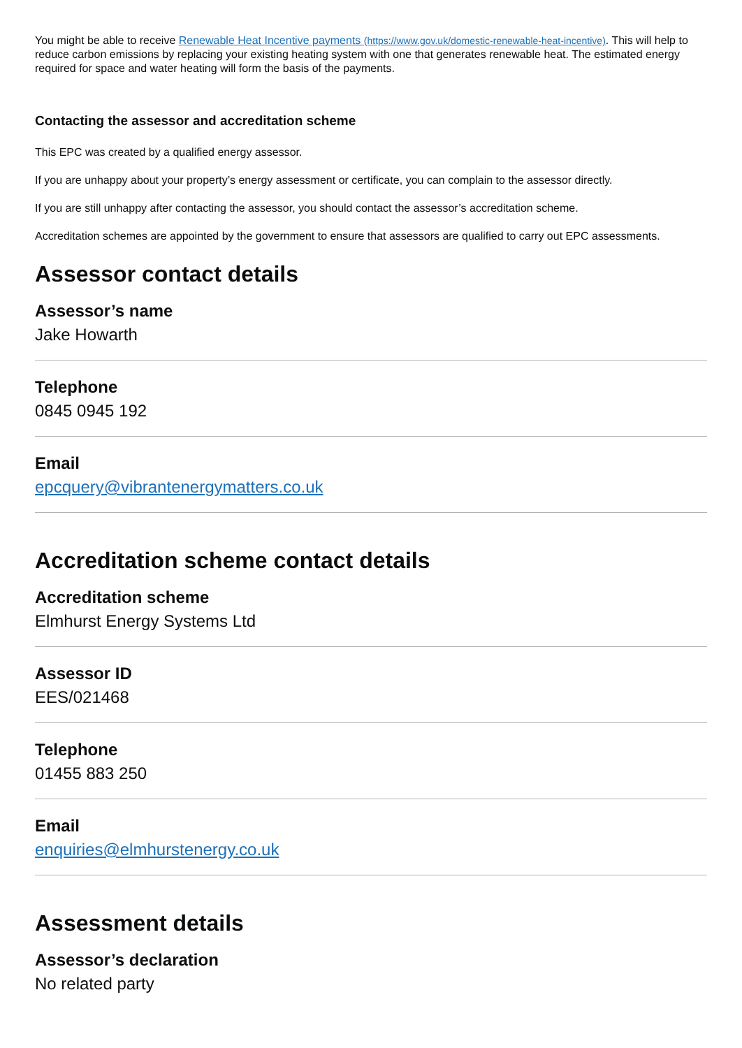You might be able to receive Renewable Heat Incentive payments (https://www.gov.uk/domestic-renewable-heat-incentive). This will help to reduce carbon emissions by replacing your existing heating system with one that generates renewable heat. The estimated energy required for space and water heating will form the basis of the payments.
Contacting the assessor and accreditation scheme
This EPC was created by a qualified energy assessor.
If you are unhappy about your property’s energy assessment or certificate, you can complain to the assessor directly.
If you are still unhappy after contacting the assessor, you should contact the assessor’s accreditation scheme.
Accreditation schemes are appointed by the government to ensure that assessors are qualified to carry out EPC assessments.
Assessor contact details
Assessor’s name
Jake Howarth
Telephone
0845 0945 192
Email
epcquery@vibrantenergymatters.co.uk
Accreditation scheme contact details
Accreditation scheme
Elmhurst Energy Systems Ltd
Assessor ID
EES/021468
Telephone
01455 883 250
Email
enquiries@elmhurstenergy.co.uk
Assessment details
Assessor’s declaration
No related party